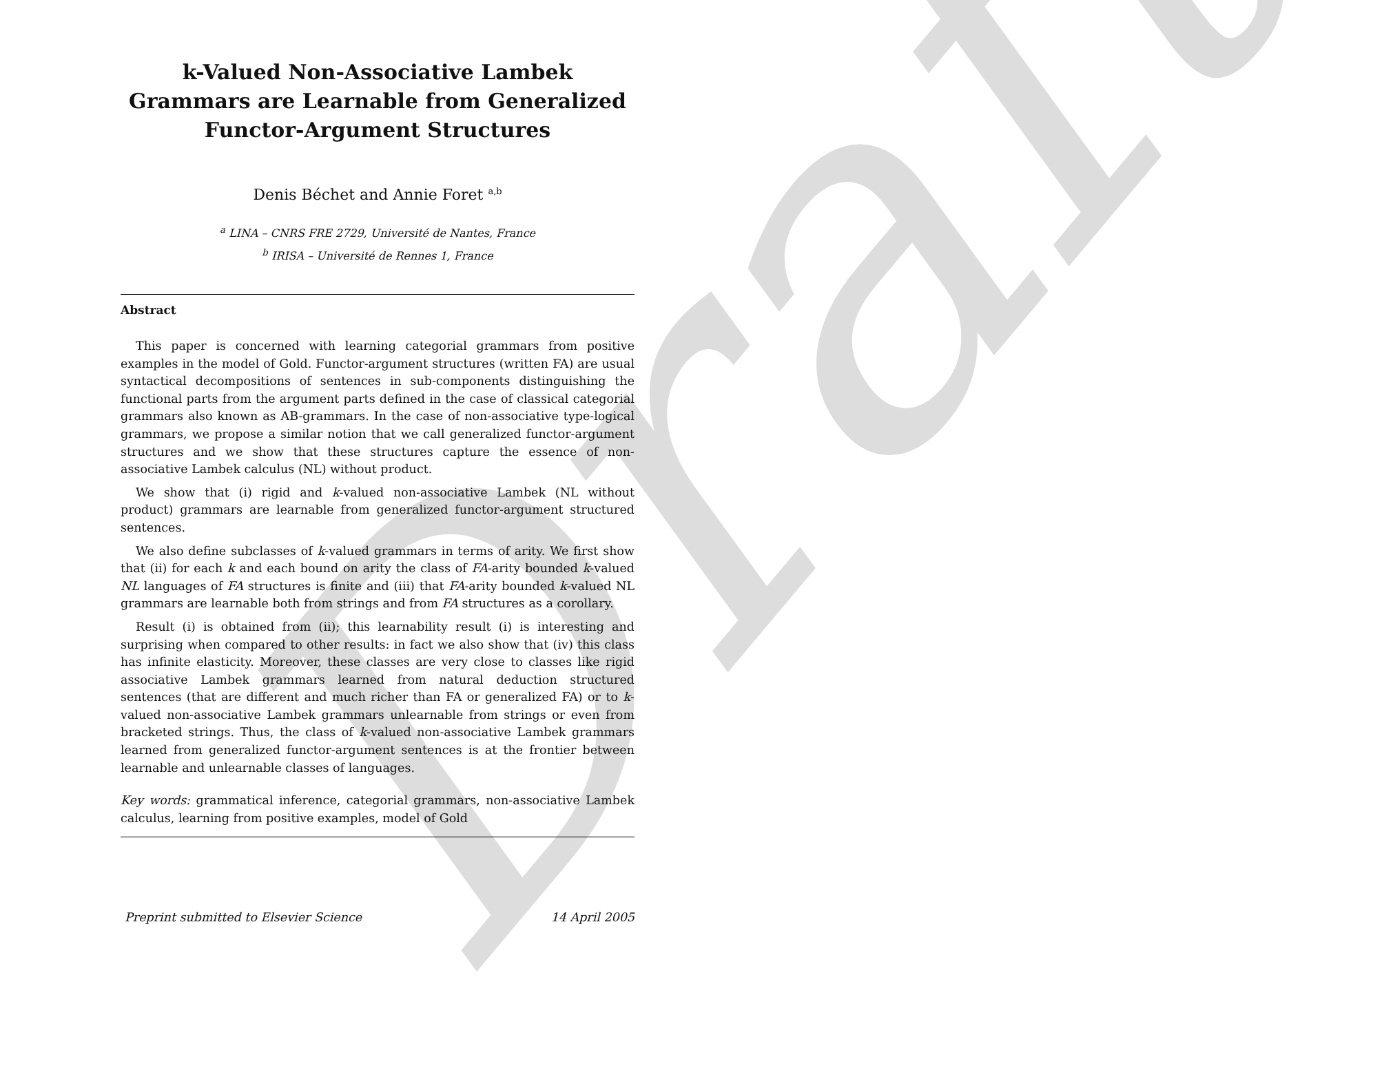Draft
k-Valued Non-Associative Lambek Grammars are Learnable from Generalized Functor-Argument Structures
Denis Béchet and Annie Foret <sup>a,b</sup>
<sup>a</sup> LINA – CNRS FRE 2729, Université de Nantes, France
<sup>b</sup> IRISA – Université de Rennes 1, France
Abstract
This paper is concerned with learning categorial grammars from positive examples in the model of Gold. Functor-argument structures (written FA) are usual syntactical decompositions of sentences in sub-components distinguishing the functional parts from the argument parts defined in the case of classical categorial grammars also known as AB-grammars. In the case of non-associative type-logical grammars, we propose a similar notion that we call generalized functor-argument structures and we show that these structures capture the essence of non-associative Lambek calculus (NL) without product.
We show that (i) rigid and k-valued non-associative Lambek (NL without product) grammars are learnable from generalized functor-argument structured sentences.
We also define subclasses of k-valued grammars in terms of arity. We first show that (ii) for each k and each bound on arity the class of FA-arity bounded k-valued NL languages of FA structures is finite and (iii) that FA-arity bounded k-valued NL grammars are learnable both from strings and from FA structures as a corollary.
Result (i) is obtained from (ii); this learnability result (i) is interesting and surprising when compared to other results: in fact we also show that (iv) this class has infinite elasticity. Moreover, these classes are very close to classes like rigid associative Lambek grammars learned from natural deduction structured sentences (that are different and much richer than FA or generalized FA) or to k-valued non-associative Lambek grammars unlearnable from strings or even from bracketed strings. Thus, the class of k-valued non-associative Lambek grammars learned from generalized functor-argument sentences is at the frontier between learnable and unlearnable classes of languages.
Key words: grammatical inference, categorial grammars, non-associative Lambek calculus, learning from positive examples, model of Gold
Preprint submitted to Elsevier Science 14 April 2005